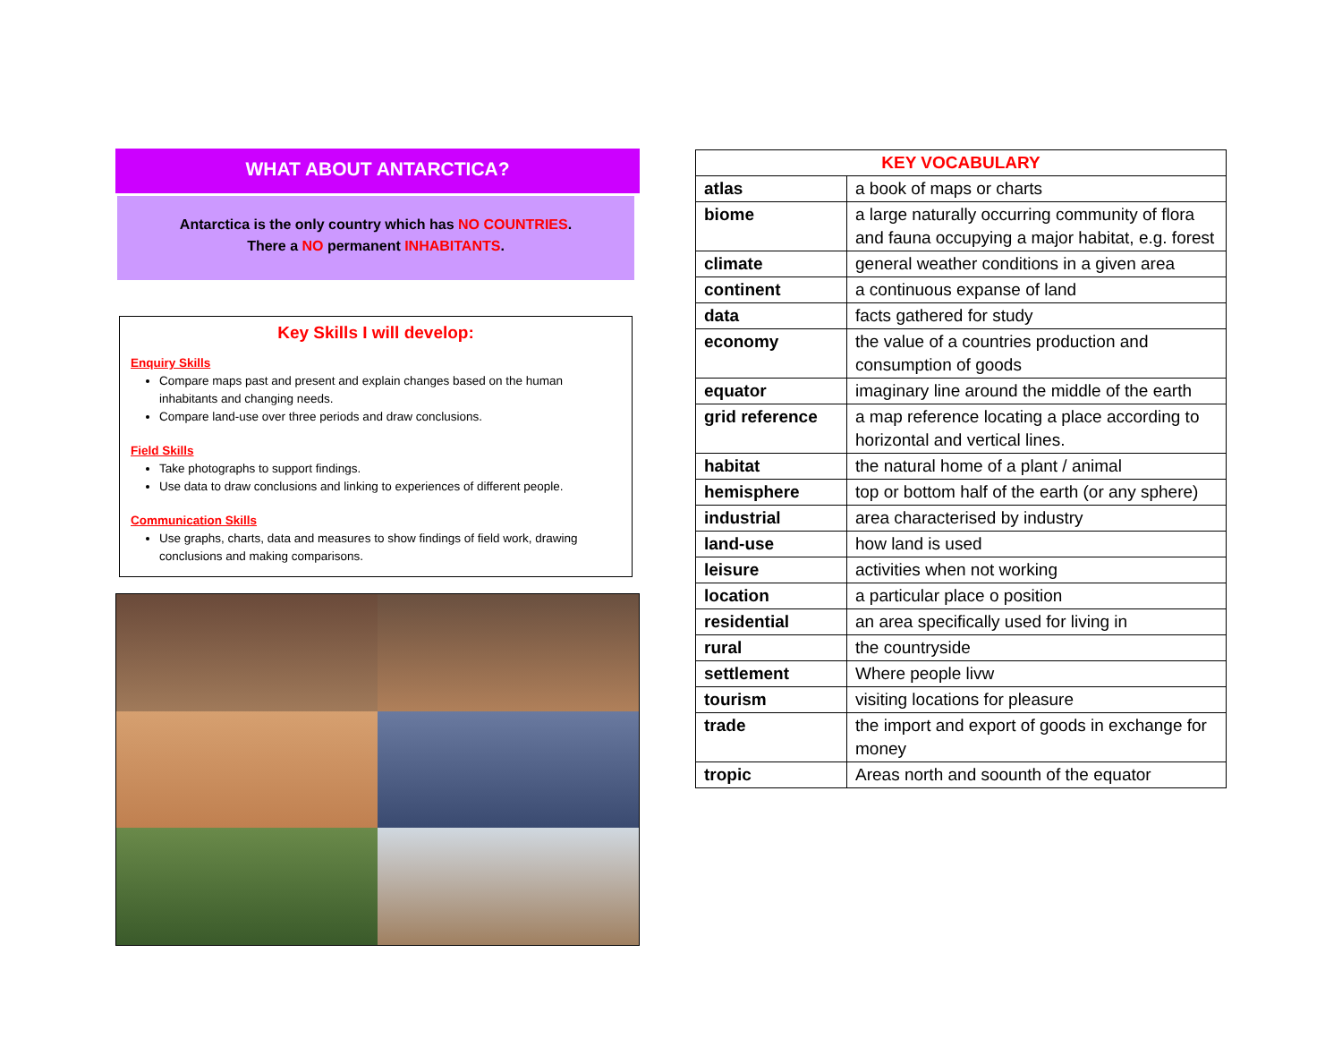WHAT ABOUT ANTARCTICA?
Antarctica is the only country which has NO COUNTRIES.
There a NO permanent INHABITANTS.
Key Skills I will develop:
Enquiry Skills
Compare maps past and present and explain changes based on the human inhabitants and changing needs.
Compare land-use over three periods and draw conclusions.
Field Skills
Take photographs to support findings.
Use data to draw conclusions and linking to experiences of different people.
Communication Skills
Use graphs, charts, data and measures to show findings of field work, drawing conclusions and making comparisons.
| KEY VOCABULARY | |
| --- | --- |
| atlas | a book of maps or charts |
| biome | a large naturally occurring community of flora and fauna occupying a major habitat, e.g. forest |
| climate | general weather conditions in a given area |
| continent | a continuous expanse of land |
| data | facts gathered for study |
| economy | the value of a countries production and consumption of goods |
| equator | imaginary line around the middle of the earth |
| grid reference | a map reference locating a place according to horizontal and vertical lines. |
| habitat | the natural home of a plant / animal |
| hemisphere | top or bottom half of the earth (or any sphere) |
| industrial | area characterised by industry |
| land-use | how land is used |
| leisure | activities when not working |
| location | a particular place o position |
| residential | an area specifically used for living in |
| rural | the countryside |
| settlement | Where people livw |
| tourism | visiting locations for pleasure |
| trade | the import and export of goods in exchange for money |
| tropic | Areas north and soounth of the equator |